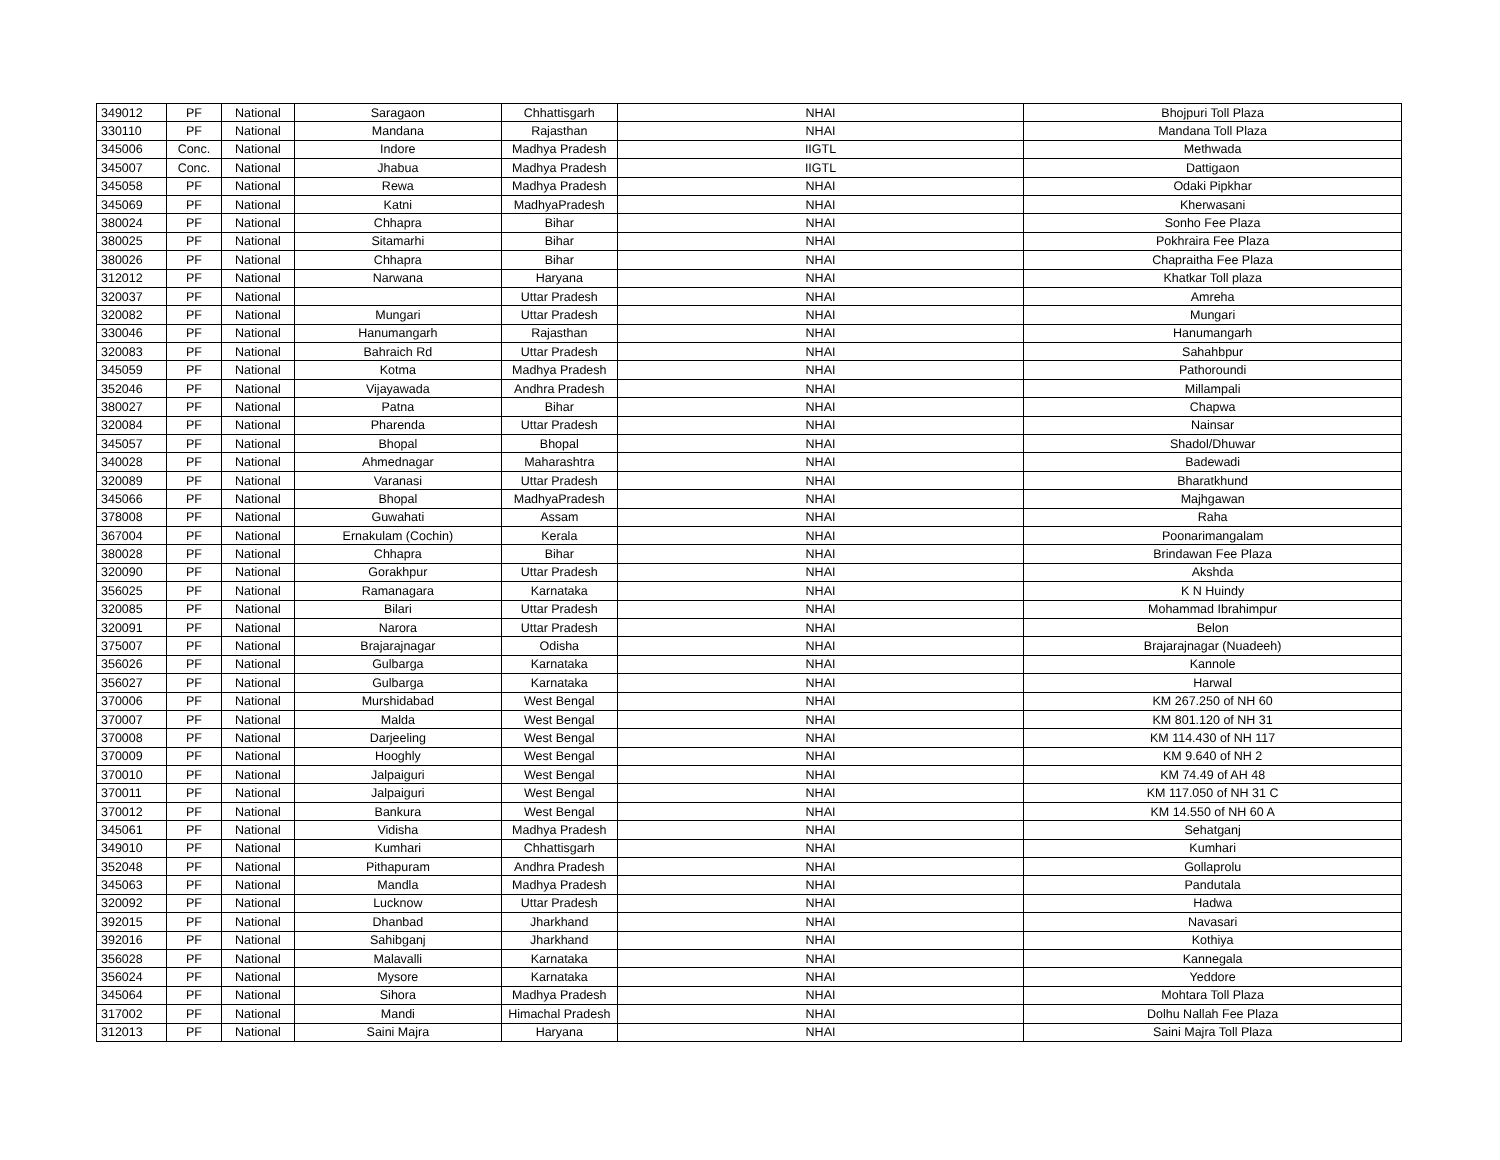| 349012 | PF | National | Saragaon | Chhattisgarh | NHAI | Bhojpuri Toll Plaza |
| 330110 | PF | National | Mandana | Rajasthan | NHAI | Mandana Toll Plaza |
| 345006 | Conc. | National | Indore | Madhya Pradesh | IIGTL | Methwada |
| 345007 | Conc. | National | Jhabua | Madhya Pradesh | IIGTL | Dattigaon |
| 345058 | PF | National | Rewa | Madhya Pradesh | NHAI | Odaki Pipkhar |
| 345069 | PF | National | Katni | MadhyaPradesh | NHAI | Kherwasani |
| 380024 | PF | National | Chhapra | Bihar | NHAI | Sonho Fee Plaza |
| 380025 | PF | National | Sitamarhi | Bihar | NHAI | Pokhraira Fee Plaza |
| 380026 | PF | National | Chhapra | Bihar | NHAI | Chapraitha Fee Plaza |
| 312012 | PF | National | Narwana | Haryana | NHAI | Khatkar Toll plaza |
| 320037 | PF | National | | Uttar Pradesh | NHAI | Amreha |
| 320082 | PF | National | Mungari | Uttar Pradesh | NHAI | Mungari |
| 330046 | PF | National | Hanumangarh | Rajasthan | NHAI | Hanumangarh |
| 320083 | PF | National | Bahraich Rd | Uttar Pradesh | NHAI | Sahahbpur |
| 345059 | PF | National | Kotma | Madhya Pradesh | NHAI | Pathoroundi |
| 352046 | PF | National | Vijayawada | Andhra Pradesh | NHAI | Millampali |
| 380027 | PF | National | Patna | Bihar | NHAI | Chapwa |
| 320084 | PF | National | Pharenda | Uttar Pradesh | NHAI | Nainsar |
| 345057 | PF | National | Bhopal | Bhopal | NHAI | Shadol/Dhuwar |
| 340028 | PF | National | Ahmednagar | Maharashtra | NHAI | Badewadi |
| 320089 | PF | National | Varanasi | Uttar Pradesh | NHAI | Bharatkhund |
| 345066 | PF | National | Bhopal | MadhyaPradesh | NHAI | Majhgawan |
| 378008 | PF | National | Guwahati | Assam | NHAI | Raha |
| 367004 | PF | National | Ernakulam (Cochin) | Kerala | NHAI | Poonarimangalam |
| 380028 | PF | National | Chhapra | Bihar | NHAI | Brindawan Fee Plaza |
| 320090 | PF | National | Gorakhpur | Uttar Pradesh | NHAI | Akshda |
| 356025 | PF | National | Ramanagara | Karnataka | NHAI | K N Huindy |
| 320085 | PF | National | Bilari | Uttar Pradesh | NHAI | Mohammad Ibrahimpur |
| 320091 | PF | National | Narora | Uttar Pradesh | NHAI | Belon |
| 375007 | PF | National | Brajarajnagar | Odisha | NHAI | Brajarajnagar (Nuadeeh) |
| 356026 | PF | National | Gulbarga | Karnataka | NHAI | Kannole |
| 356027 | PF | National | Gulbarga | Karnataka | NHAI | Harwal |
| 370006 | PF | National | Murshidabad | West Bengal | NHAI | KM 267.250 of NH 60 |
| 370007 | PF | National | Malda | West Bengal | NHAI | KM 801.120 of NH 31 |
| 370008 | PF | National | Darjeeling | West Bengal | NHAI | KM 114.430 of NH 117 |
| 370009 | PF | National | Hooghly | West Bengal | NHAI | KM 9.640 of NH 2 |
| 370010 | PF | National | Jalpaiguri | West Bengal | NHAI | KM 74.49 of AH 48 |
| 370011 | PF | National | Jalpaiguri | West Bengal | NHAI | KM 117.050 of NH 31 C |
| 370012 | PF | National | Bankura | West Bengal | NHAI | KM 14.550 of NH 60 A |
| 345061 | PF | National | Vidisha | Madhya Pradesh | NHAI | Sehatganj |
| 349010 | PF | National | Kumhari | Chhattisgarh | NHAI | Kumhari |
| 352048 | PF | National | Pithapuram | Andhra Pradesh | NHAI | Gollaprolu |
| 345063 | PF | National | Mandla | Madhya Pradesh | NHAI | Pandutala |
| 320092 | PF | National | Lucknow | Uttar Pradesh | NHAI | Hadwa |
| 392015 | PF | National | Dhanbad | Jharkhand | NHAI | Navasari |
| 392016 | PF | National | Sahibganj | Jharkhand | NHAI | Kothiya |
| 356028 | PF | National | Malavalli | Karnataka | NHAI | Kannegala |
| 356024 | PF | National | Mysore | Karnataka | NHAI | Yeddore |
| 345064 | PF | National | Sihora | Madhya Pradesh | NHAI | Mohtara Toll Plaza |
| 317002 | PF | National | Mandi | Himachal Pradesh | NHAI | Dolhu Nallah Fee Plaza |
| 312013 | PF | National | Saini Majra | Haryana | NHAI | Saini Majra Toll Plaza |